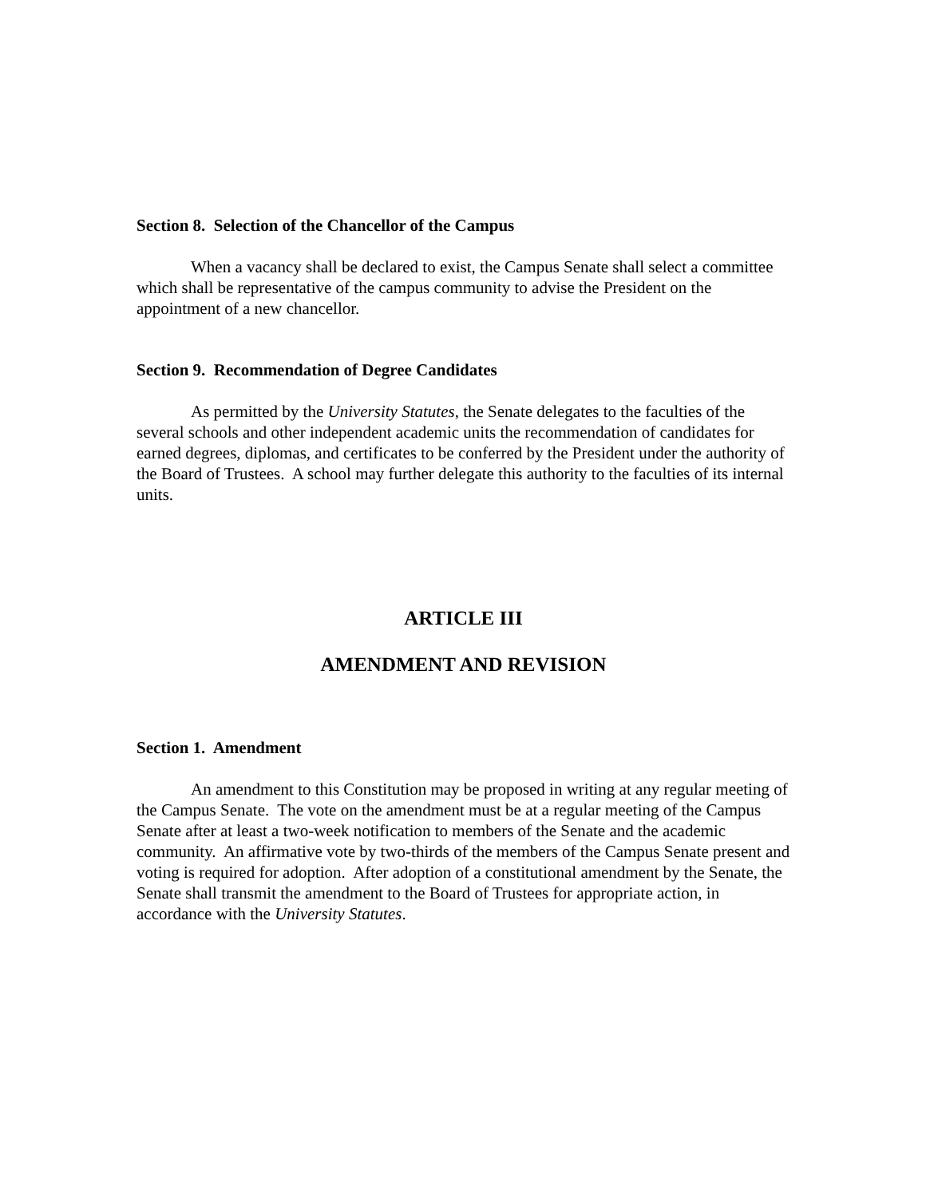Section 8. Selection of the Chancellor of the Campus
When a vacancy shall be declared to exist, the Campus Senate shall select a committee which shall be representative of the campus community to advise the President on the appointment of a new chancellor.
Section 9. Recommendation of Degree Candidates
As permitted by the University Statutes, the Senate delegates to the faculties of the several schools and other independent academic units the recommendation of candidates for earned degrees, diplomas, and certificates to be conferred by the President under the authority of the Board of Trustees. A school may further delegate this authority to the faculties of its internal units.
ARTICLE III
AMENDMENT AND REVISION
Section 1. Amendment
An amendment to this Constitution may be proposed in writing at any regular meeting of the Campus Senate. The vote on the amendment must be at a regular meeting of the Campus Senate after at least a two-week notification to members of the Senate and the academic community. An affirmative vote by two-thirds of the members of the Campus Senate present and voting is required for adoption. After adoption of a constitutional amendment by the Senate, the Senate shall transmit the amendment to the Board of Trustees for appropriate action, in accordance with the University Statutes.